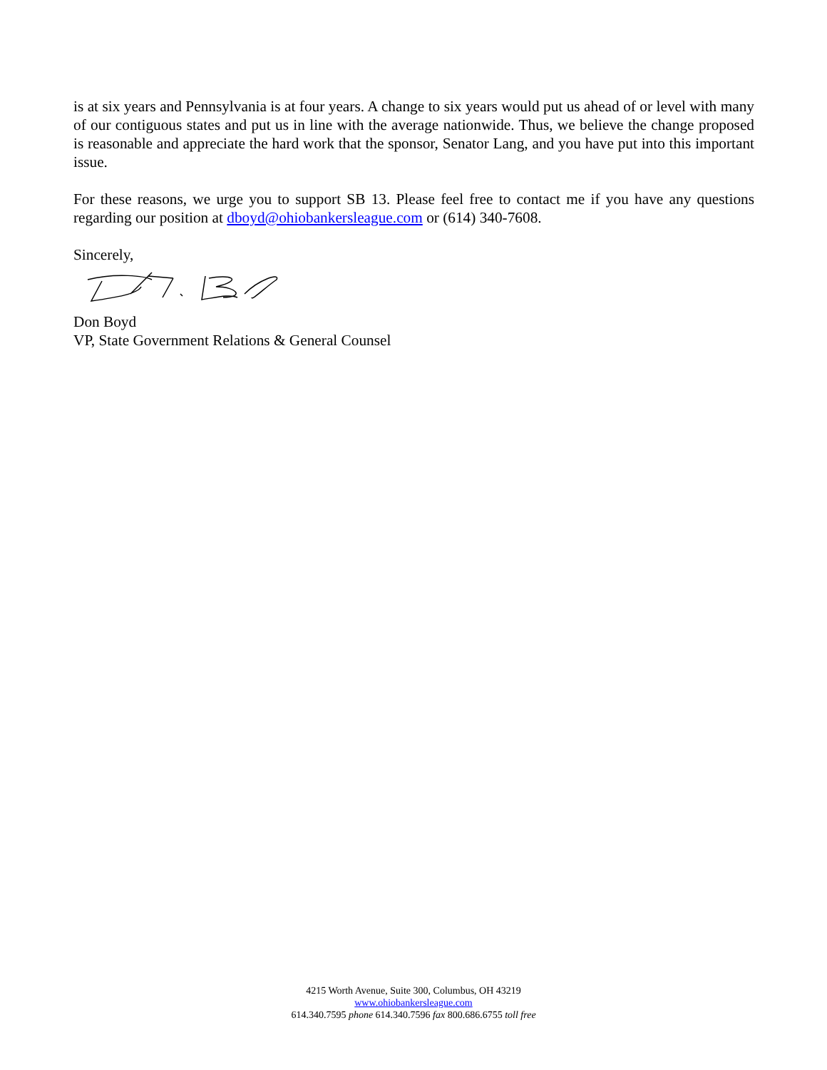is at six years and Pennsylvania is at four years. A change to six years would put us ahead of or level with many of our contiguous states and put us in line with the average nationwide. Thus, we believe the change proposed is reasonable and appreciate the hard work that the sponsor, Senator Lang, and you have put into this important issue.
For these reasons, we urge you to support SB 13. Please feel free to contact me if you have any questions regarding our position at dboyd@ohiobankersleague.com or (614) 340-7608.
Sincerely,
Don Boyd
VP, State Government Relations & General Counsel
4215 Worth Avenue, Suite 300, Columbus, OH 43219
www.ohiobankersleague.com
614.340.7595 phone 614.340.7596 fax 800.686.6755 toll free